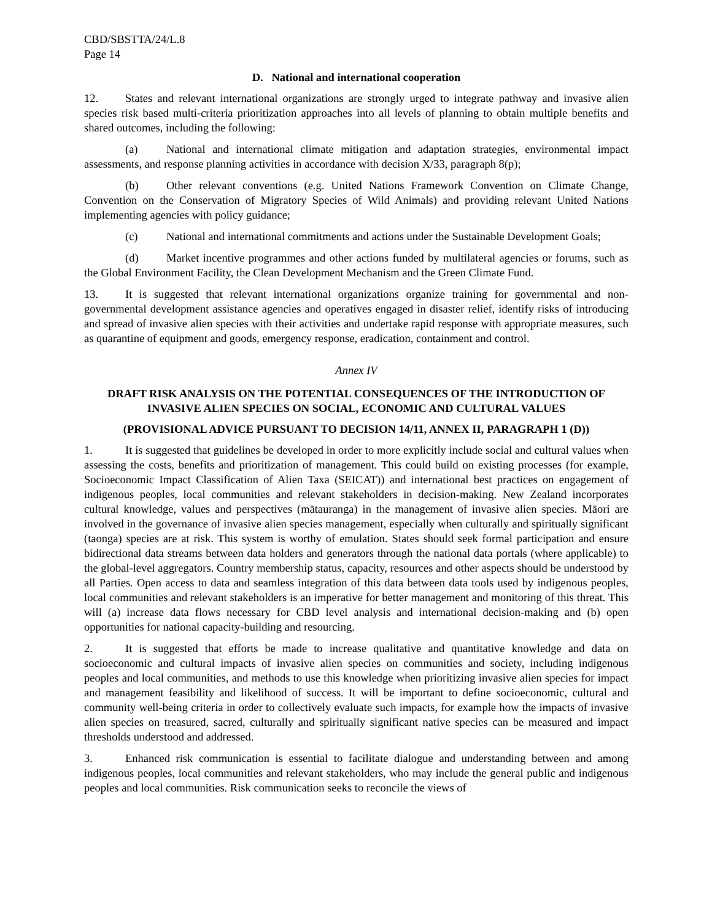CBD/SBSTTA/24/L.8
Page 14
D. National and international cooperation
12. States and relevant international organizations are strongly urged to integrate pathway and invasive alien species risk based multi-criteria prioritization approaches into all levels of planning to obtain multiple benefits and shared outcomes, including the following:
(a) National and international climate mitigation and adaptation strategies, environmental impact assessments, and response planning activities in accordance with decision X/33, paragraph 8(p);
(b) Other relevant conventions (e.g. United Nations Framework Convention on Climate Change, Convention on the Conservation of Migratory Species of Wild Animals) and providing relevant United Nations implementing agencies with policy guidance;
(c) National and international commitments and actions under the Sustainable Development Goals;
(d) Market incentive programmes and other actions funded by multilateral agencies or forums, such as the Global Environment Facility, the Clean Development Mechanism and the Green Climate Fund.
13. It is suggested that relevant international organizations organize training for governmental and non-governmental development assistance agencies and operatives engaged in disaster relief, identify risks of introducing and spread of invasive alien species with their activities and undertake rapid response with appropriate measures, such as quarantine of equipment and goods, emergency response, eradication, containment and control.
Annex IV
DRAFT RISK ANALYSIS ON THE POTENTIAL CONSEQUENCES OF THE INTRODUCTION OF INVASIVE ALIEN SPECIES ON SOCIAL, ECONOMIC AND CULTURAL VALUES
(PROVISIONAL ADVICE PURSUANT TO DECISION 14/11, ANNEX II, PARAGRAPH 1 (D))
1. It is suggested that guidelines be developed in order to more explicitly include social and cultural values when assessing the costs, benefits and prioritization of management. This could build on existing processes (for example, Socioeconomic Impact Classification of Alien Taxa (SEICAT)) and international best practices on engagement of indigenous peoples, local communities and relevant stakeholders in decision-making. New Zealand incorporates cultural knowledge, values and perspectives (mātauranga) in the management of invasive alien species. Māori are involved in the governance of invasive alien species management, especially when culturally and spiritually significant (taonga) species are at risk. This system is worthy of emulation. States should seek formal participation and ensure bidirectional data streams between data holders and generators through the national data portals (where applicable) to the global-level aggregators. Country membership status, capacity, resources and other aspects should be understood by all Parties. Open access to data and seamless integration of this data between data tools used by indigenous peoples, local communities and relevant stakeholders is an imperative for better management and monitoring of this threat. This will (a) increase data flows necessary for CBD level analysis and international decision-making and (b) open opportunities for national capacity-building and resourcing.
2. It is suggested that efforts be made to increase qualitative and quantitative knowledge and data on socioeconomic and cultural impacts of invasive alien species on communities and society, including indigenous peoples and local communities, and methods to use this knowledge when prioritizing invasive alien species for impact and management feasibility and likelihood of success. It will be important to define socioeconomic, cultural and community well-being criteria in order to collectively evaluate such impacts, for example how the impacts of invasive alien species on treasured, sacred, culturally and spiritually significant native species can be measured and impact thresholds understood and addressed.
3. Enhanced risk communication is essential to facilitate dialogue and understanding between and among indigenous peoples, local communities and relevant stakeholders, who may include the general public and indigenous peoples and local communities. Risk communication seeks to reconcile the views of